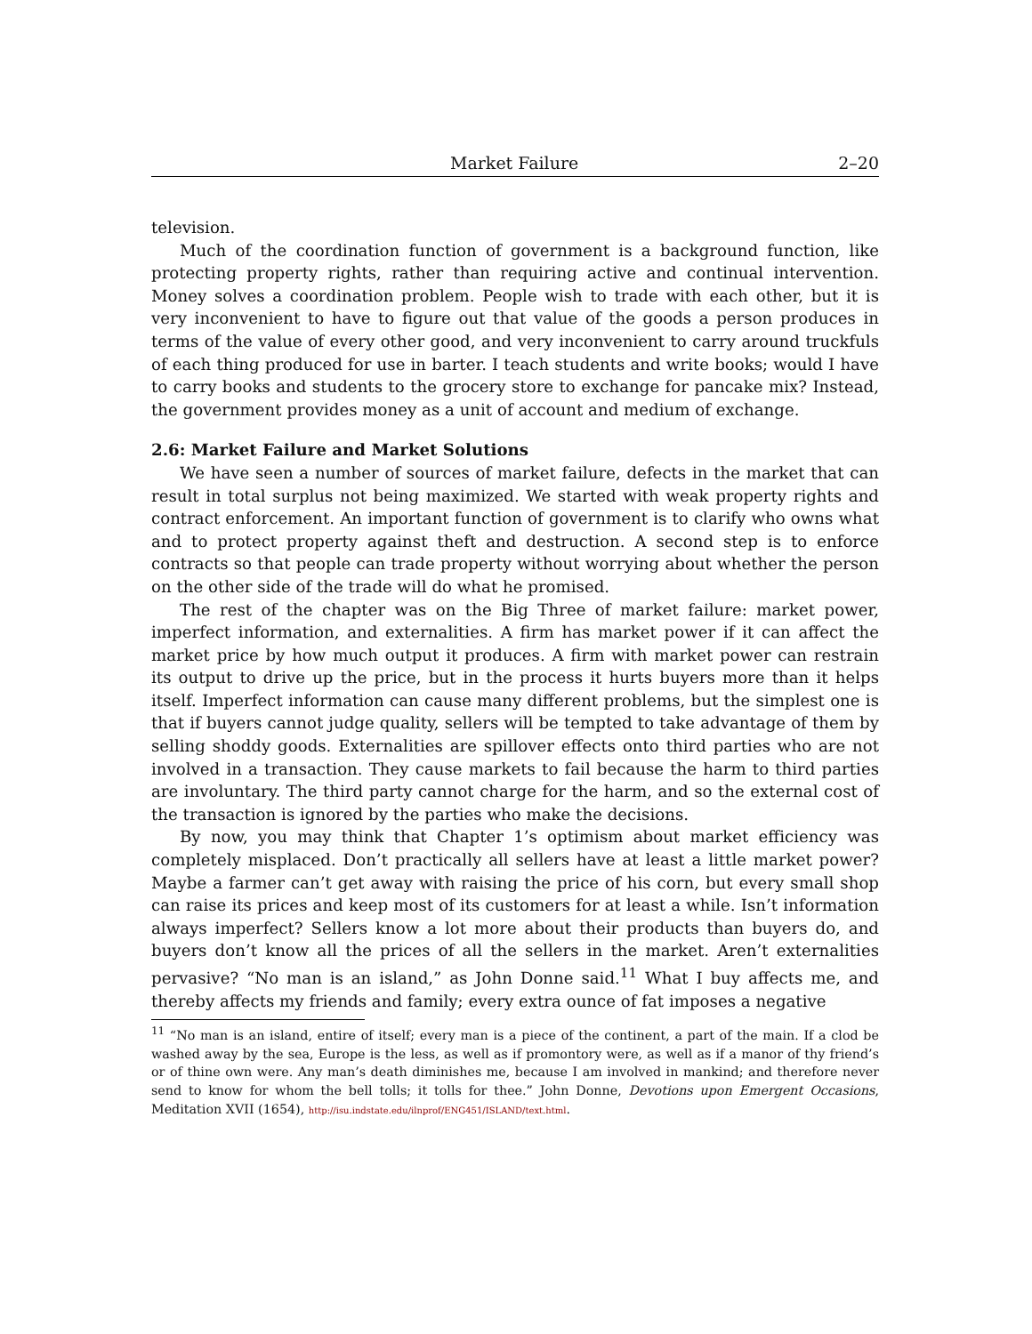Market Failure 2–20
television.
Much of the coordination function of government is a background function, like protecting property rights, rather than requiring active and continual intervention. Money solves a coordination problem. People wish to trade with each other, but it is very inconvenient to have to figure out that value of the goods a person produces in terms of the value of every other good, and very inconvenient to carry around truckfuls of each thing produced for use in barter. I teach students and write books; would I have to carry books and students to the grocery store to exchange for pancake mix? Instead, the government provides money as a unit of account and medium of exchange.
2.6: Market Failure and Market Solutions
We have seen a number of sources of market failure, defects in the market that can result in total surplus not being maximized. We started with weak property rights and contract enforcement. An important function of government is to clarify who owns what and to protect property against theft and destruction. A second step is to enforce contracts so that people can trade property without worrying about whether the person on the other side of the trade will do what he promised.
The rest of the chapter was on the Big Three of market failure: market power, imperfect information, and externalities. A firm has market power if it can affect the market price by how much output it produces. A firm with market power can restrain its output to drive up the price, but in the process it hurts buyers more than it helps itself. Imperfect information can cause many different problems, but the simplest one is that if buyers cannot judge quality, sellers will be tempted to take advantage of them by selling shoddy goods. Externalities are spillover effects onto third parties who are not involved in a transaction. They cause markets to fail because the harm to third parties are involuntary. The third party cannot charge for the harm, and so the external cost of the transaction is ignored by the parties who make the decisions.
By now, you may think that Chapter 1’s optimism about market efficiency was completely misplaced. Don’t practically all sellers have at least a little market power? Maybe a farmer can’t get away with raising the price of his corn, but every small shop can raise its prices and keep most of its customers for at least a while. Isn’t information always imperfect? Sellers know a lot more about their products than buyers do, and buyers don’t know all the prices of all the sellers in the market. Aren’t externalities pervasive? “No man is an island,” as John Donne said.<sup>11</sup> What I buy affects me, and thereby affects my friends and family; every extra ounce of fat imposes a negative
<sup>11</sup> “No man is an island, entire of itself; every man is a piece of the continent, a part of the main. If a clod be washed away by the sea, Europe is the less, as well as if promontory were, as well as if a manor of thy friend’s or of thine own were. Any man’s death diminishes me, because I am involved in mankind; and therefore never send to know for whom the bell tolls; it tolls for thee.” John Donne, Devotions upon Emergent Occasions, Meditation XVII (1654), http://isu.indstate.edu/ilnprof/ENG451/ISLAND/text.html.